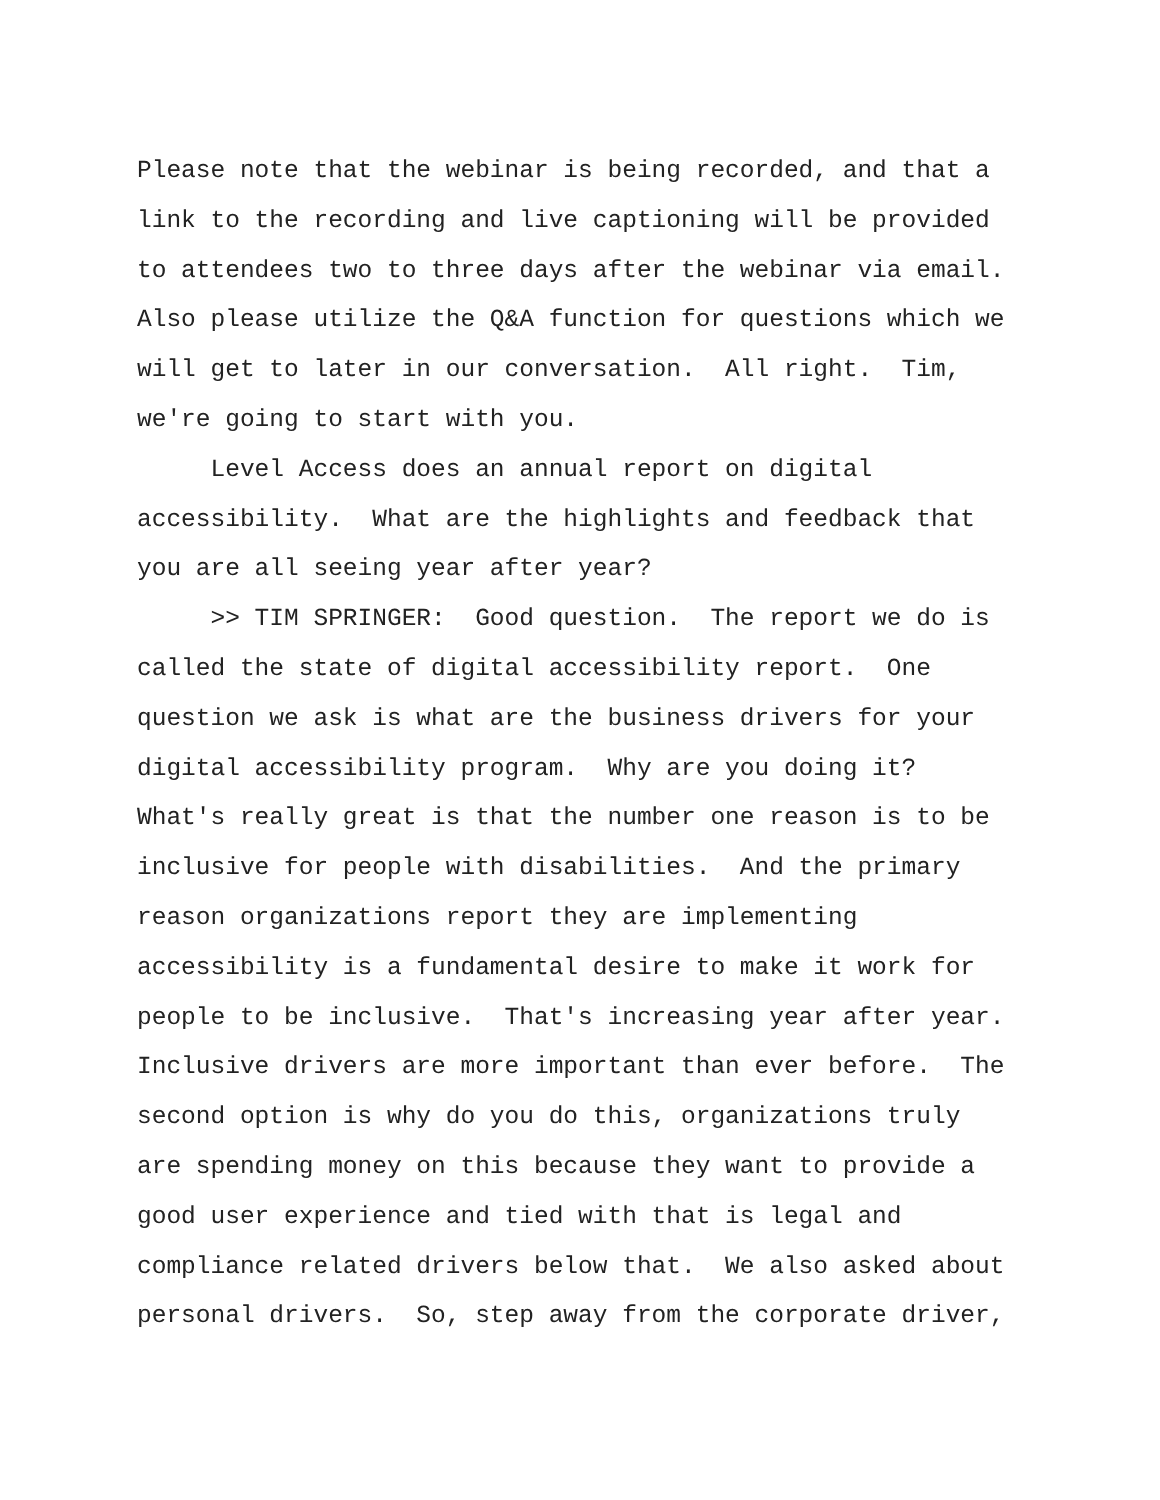Please note that the webinar is being recorded, and that a link to the recording and live captioning will be provided to attendees two to three days after the webinar via email. Also please utilize the Q&A function for questions which we will get to later in our conversation. All right. Tim, we're going to start with you.
Level Access does an annual report on digital accessibility. What are the highlights and feedback that you are all seeing year after year?
>> TIM SPRINGER: Good question. The report we do is called the state of digital accessibility report. One question we ask is what are the business drivers for your digital accessibility program. Why are you doing it? What's really great is that the number one reason is to be inclusive for people with disabilities. And the primary reason organizations report they are implementing accessibility is a fundamental desire to make it work for people to be inclusive. That's increasing year after year. Inclusive drivers are more important than ever before. The second option is why do you do this, organizations truly are spending money on this because they want to provide a good user experience and tied with that is legal and compliance related drivers below that. We also asked about personal drivers. So, step away from the corporate driver,